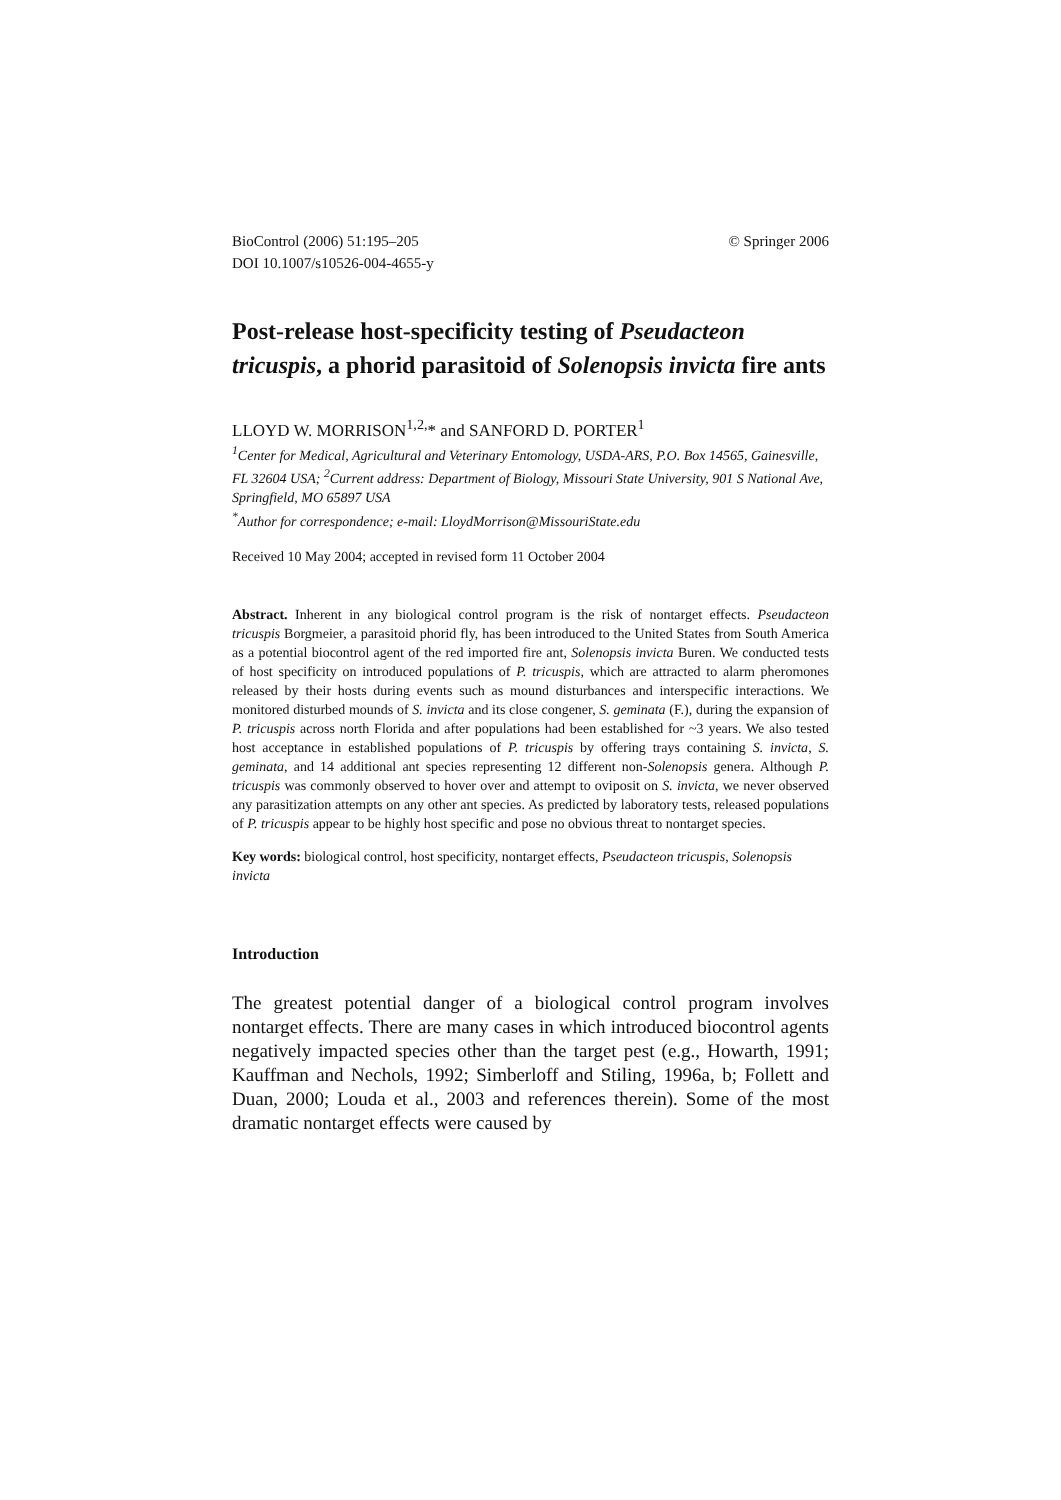BioControl (2006) 51:195–205
DOI 10.1007/s10526-004-4655-y
© Springer 2006
Post-release host-specificity testing of Pseudacteon tricuspis, a phorid parasitoid of Solenopsis invicta fire ants
LLOYD W. MORRISON<sup>1,2,</sup>* and SANFORD D. PORTER<sup>1</sup>
<sup>1</sup> Center for Medical, Agricultural and Veterinary Entomology, USDA-ARS, P.O. Box 14565, Gainesville, FL 32604 USA; <sup>2</sup>Current address: Department of Biology, Missouri State University, 901 S National Ave, Springfield, MO 65897 USA
<sup>*</sup> Author for correspondence; e-mail: LloydMorrison@MissouriState.edu
Received 10 May 2004; accepted in revised form 11 October 2004
Abstract. Inherent in any biological control program is the risk of nontarget effects. Pseudacteon tricuspis Borgmeier, a parasitoid phorid fly, has been introduced to the United States from South America as a potential biocontrol agent of the red imported fire ant, Solenopsis invicta Buren. We conducted tests of host specificity on introduced populations of P. tricuspis, which are attracted to alarm pheromones released by their hosts during events such as mound disturbances and interspecific interactions. We monitored disturbed mounds of S. invicta and its close congener, S. geminata (F.), during the expansion of P. tricuspis across north Florida and after populations had been established for ~3 years. We also tested host acceptance in established populations of P. tricuspis by offering trays containing S. invicta, S. geminata, and 14 additional ant species representing 12 different non-Solenopsis genera. Although P. tricuspis was commonly observed to hover over and attempt to oviposit on S. invicta, we never observed any parasitization attempts on any other ant species. As predicted by laboratory tests, released populations of P. tricuspis appear to be highly host specific and pose no obvious threat to nontarget species.
Key words: biological control, host specificity, nontarget effects, Pseudacteon tricuspis, Solenopsis invicta
Introduction
The greatest potential danger of a biological control program involves nontarget effects. There are many cases in which introduced biocontrol agents negatively impacted species other than the target pest (e.g., Howarth, 1991; Kauffman and Nechols, 1992; Simberloff and Stiling, 1996a, b; Follett and Duan, 2000; Louda et al., 2003 and references therein). Some of the most dramatic nontarget effects were caused by